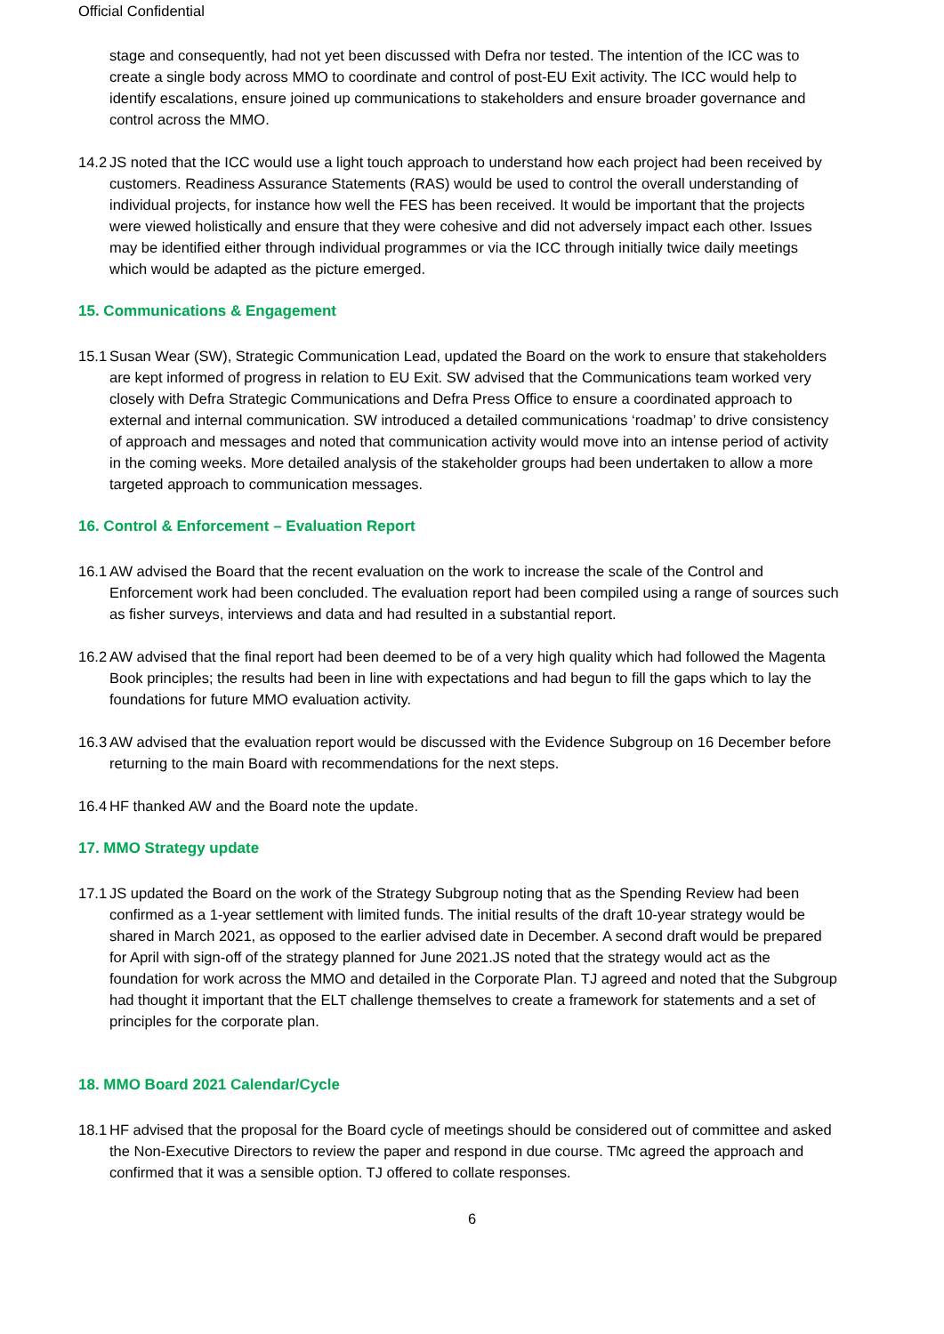Official Confidential
stage and consequently, had not yet been discussed with Defra nor tested. The intention of the ICC was to create a single body across MMO to coordinate and control of post-EU Exit activity. The ICC would help to identify escalations, ensure joined up communications to stakeholders and ensure broader governance and control across the MMO.
14.2 JS noted that the ICC would use a light touch approach to understand how each project had been received by customers. Readiness Assurance Statements (RAS) would be used to control the overall understanding of individual projects, for instance how well the FES has been received. It would be important that the projects were viewed holistically and ensure that they were cohesive and did not adversely impact each other. Issues may be identified either through individual programmes or via the ICC through initially twice daily meetings which would be adapted as the picture emerged.
15. Communications & Engagement
15.1 Susan Wear (SW), Strategic Communication Lead, updated the Board on the work to ensure that stakeholders are kept informed of progress in relation to EU Exit. SW advised that the Communications team worked very closely with Defra Strategic Communications and Defra Press Office to ensure a coordinated approach to external and internal communication. SW introduced a detailed communications ‘roadmap’ to drive consistency of approach and messages and noted that communication activity would move into an intense period of activity in the coming weeks. More detailed analysis of the stakeholder groups had been undertaken to allow a more targeted approach to communication messages.
16. Control & Enforcement – Evaluation Report
16.1 AW advised the Board that the recent evaluation on the work to increase the scale of the Control and Enforcement work had been concluded. The evaluation report had been compiled using a range of sources such as fisher surveys, interviews and data and had resulted in a substantial report.
16.2 AW advised that the final report had been deemed to be of a very high quality which had followed the Magenta Book principles; the results had been in line with expectations and had begun to fill the gaps which to lay the foundations for future MMO evaluation activity.
16.3 AW advised that the evaluation report would be discussed with the Evidence Subgroup on 16 December before returning to the main Board with recommendations for the next steps.
16.4 HF thanked AW and the Board note the update.
17. MMO Strategy update
17.1 JS updated the Board on the work of the Strategy Subgroup noting that as the Spending Review had been confirmed as a 1-year settlement with limited funds. The initial results of the draft 10-year strategy would be shared in March 2021, as opposed to the earlier advised date in December. A second draft would be prepared for April with sign-off of the strategy planned for June 2021.JS noted that the strategy would act as the foundation for work across the MMO and detailed in the Corporate Plan. TJ agreed and noted that the Subgroup had thought it important that the ELT challenge themselves to create a framework for statements and a set of principles for the corporate plan.
18. MMO Board 2021 Calendar/Cycle
18.1 HF advised that the proposal for the Board cycle of meetings should be considered out of committee and asked the Non-Executive Directors to review the paper and respond in due course. TMc agreed the approach and confirmed that it was a sensible option. TJ offered to collate responses.
6